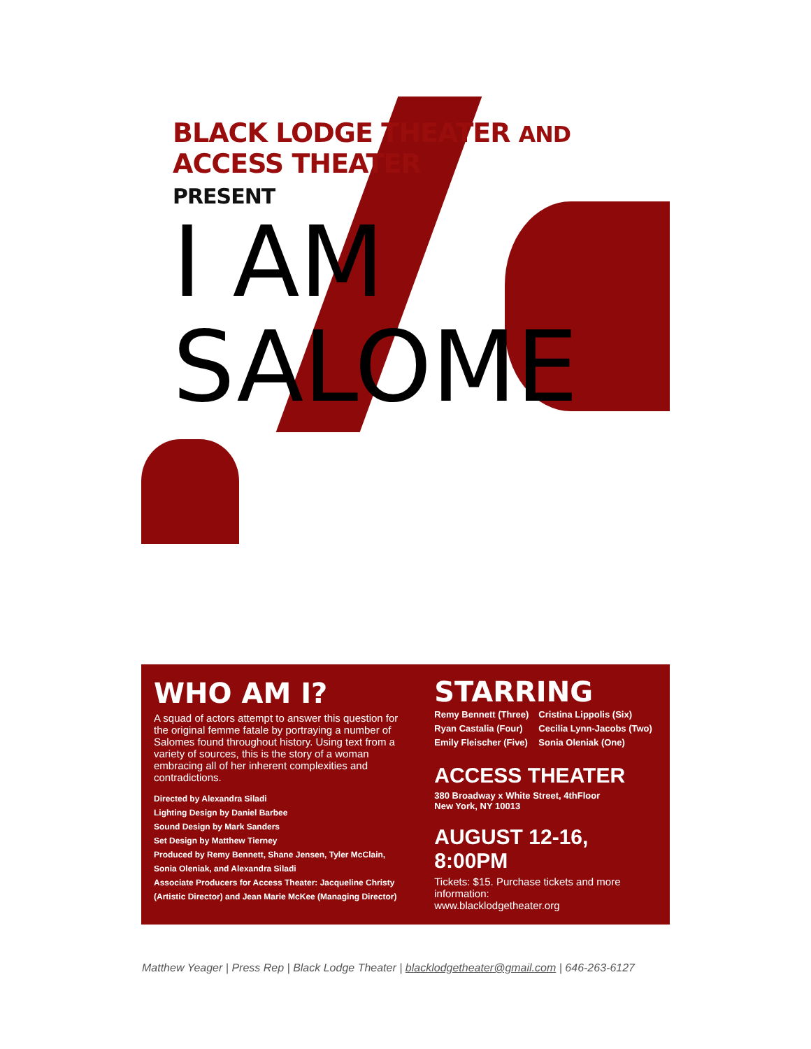BLACK LODGE THEATER AND ACCESS THEATER
PRESENT
I AM
SALOME
WHO AM I?
A squad of actors attempt to answer this question for the original femme fatale by portraying a number of Salomes found throughout history. Using text from a variety of sources, this is the story of a woman embracing all of her inherent complexities and contradictions.
Directed by Alexandra Siladi
Lighting Design by Daniel Barbee
Sound Design by Mark Sanders
Set Design by Matthew Tierney
Produced by Remy Bennett, Shane Jensen, Tyler McClain, Sonia Oleniak, and Alexandra Siladi
Associate Producers for Access Theater: Jacqueline Christy (Artistic Director) and Jean Marie McKee (Managing Director)
STARRING
Remy Bennett (Three)
Ryan Castalia (Four)
Emily Fleischer (Five)
Cristina Lippolis (Six)
Cecilia Lynn-Jacobs (Two)
Sonia Oleniak (One)
ACCESS THEATER
380 Broadway x White Street, 4thFloor
New York, NY 10013
AUGUST 12-16, 8:00PM
Tickets: $15. Purchase tickets and more information:
www.blacklodgetheater.org
Matthew Yeager | Press Rep | Black Lodge Theater | blacklodgetheater@gmail.com | 646-263-6127